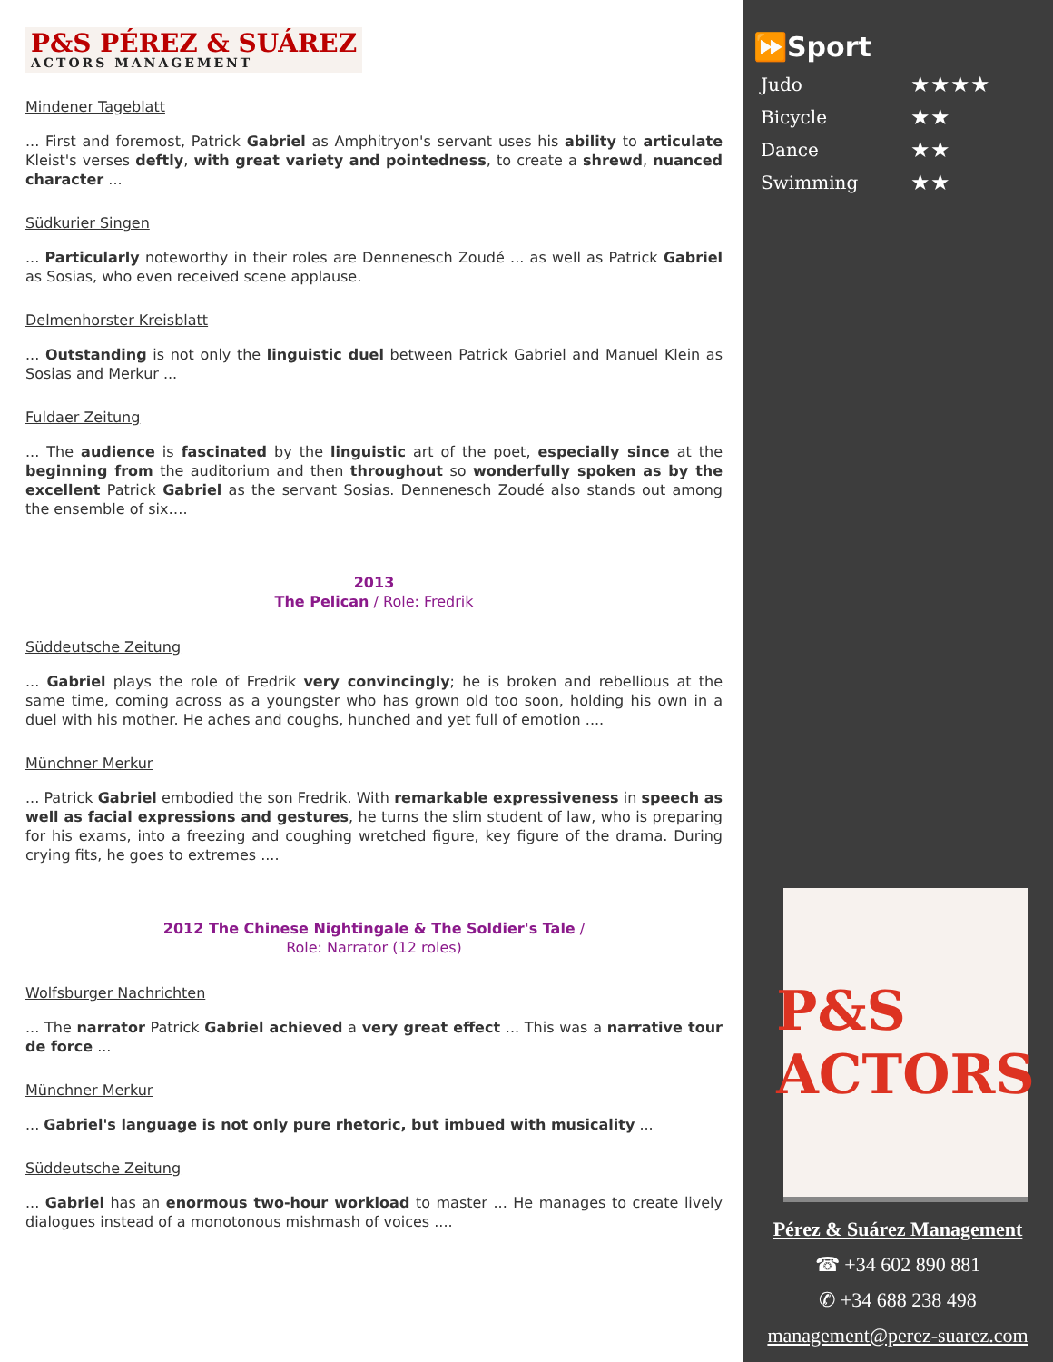P&S PÉREZ & SUÁREZ ACTORS MANAGEMENT
Mindener Tageblatt
... First and foremost, Patrick Gabriel as Amphitryon's servant uses his ability to articulate Kleist's verses deftly, with great variety and pointedness, to create a shrewd, nuanced character ...
Südkurier Singen
... Particularly noteworthy in their roles are Dennenesch Zoudé ... as well as Patrick Gabriel as Sosias, who even received scene applause.
Delmenhorster Kreisblatt
... Outstanding is not only the linguistic duel between Patrick Gabriel and Manuel Klein as Sosias and Merkur ...
Fuldaer Zeitung
... The audience is fascinated by the linguistic art of the poet, especially since at the beginning from the auditorium and then throughout so wonderfully spoken as by the excellent Patrick Gabriel as the servant Sosias. Dennenesch Zoudé also stands out among the ensemble of six….
2013
The Pelican / Role: Fredrik
Süddeutsche Zeitung
... Gabriel plays the role of Fredrik very convincingly; he is broken and rebellious at the same time, coming across as a youngster who has grown old too soon, holding his own in a duel with his mother. He aches and coughs, hunched and yet full of emotion ....
Münchner Merkur
... Patrick Gabriel embodied the son Fredrik. With remarkable expressiveness in speech as well as facial expressions and gestures, he turns the slim student of law, who is preparing for his exams, into a freezing and coughing wretched figure, key figure of the drama. During crying fits, he goes to extremes ....
2012 The Chinese Nightingale & The Soldier's Tale /
Role: Narrator (12 roles)
Wolfsburger Nachrichten
... The narrator Patrick Gabriel achieved a very great effect ... This was a narrative tour de force ...
Münchner Merkur
... Gabriel's language is not only pure rhetoric, but imbued with musicality ...
Süddeutsche Zeitung
... Gabriel has an enormous two-hour workload to master ... He manages to create lively dialogues instead of a monotonous mishmash of voices ....
⏩Sport
| Judo | ★★★★ |
| Bicycle | ★★ |
| Dance | ★★ |
| Swimming | ★★ |
P&S
ACTORS
Pérez & Suárez Management
☎ +34 602 890 881
✆ +34 688 238 498
management@perez-suarez.com